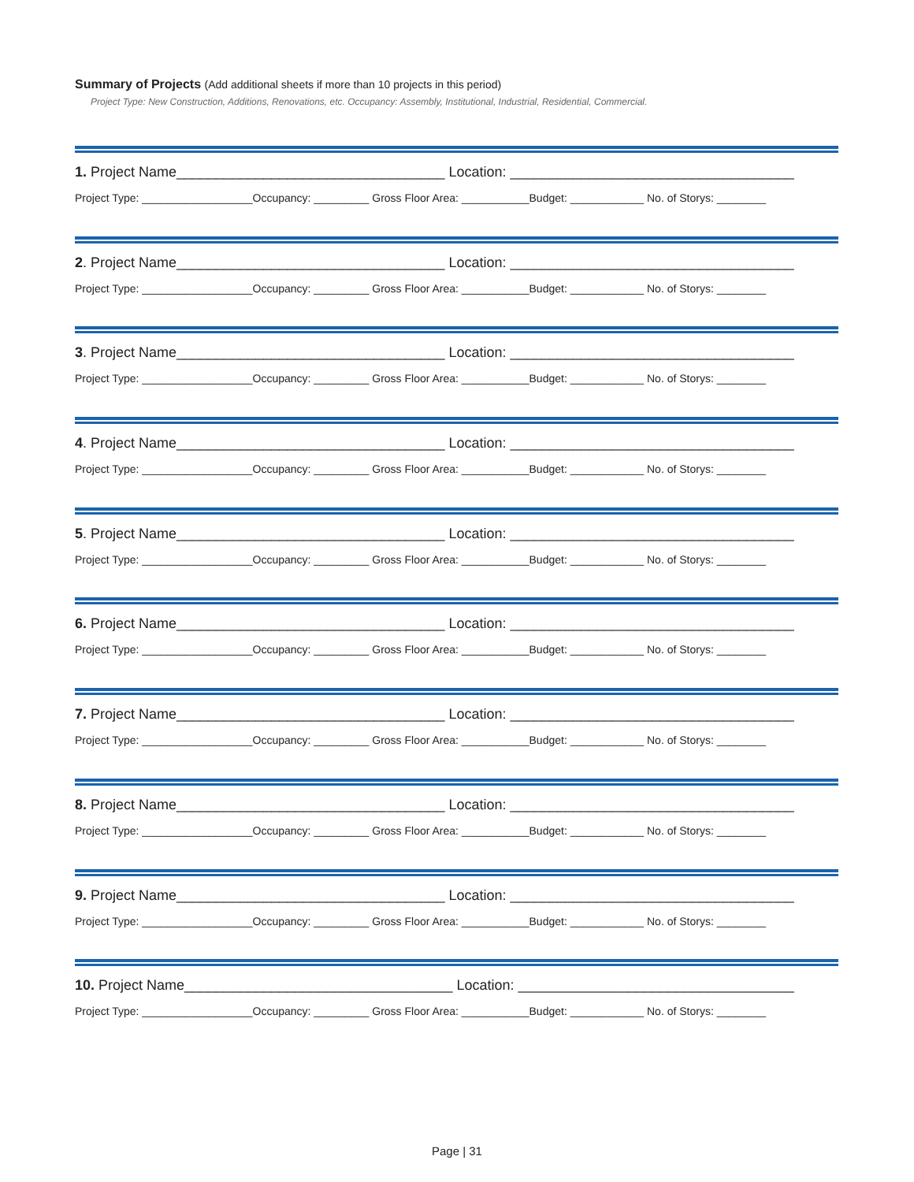Summary of Projects (Add additional sheets if more than 10 projects in this period)
Project Type: New Construction, Additions, Renovations, etc. Occupancy: Assembly, Institutional, Industrial, Residential, Commercial.
1. Project Name__________________________________ Location: ____________________________________
Project Type: __________________Occupancy: _________ Gross Floor Area: ___________Budget: ____________ No. of Storys: ________
2. Project Name__________________________________ Location: ____________________________________
Project Type: __________________Occupancy: _________ Gross Floor Area: ___________Budget: ____________ No. of Storys: ________
3. Project Name__________________________________ Location: ____________________________________
Project Type: __________________Occupancy: _________ Gross Floor Area: ___________Budget: ____________ No. of Storys: ________
4. Project Name__________________________________ Location: ____________________________________
Project Type: __________________Occupancy: _________ Gross Floor Area: ___________Budget: ____________ No. of Storys: ________
5. Project Name__________________________________ Location: ____________________________________
Project Type: __________________Occupancy: _________ Gross Floor Area: ___________Budget: ____________ No. of Storys: ________
6. Project Name__________________________________ Location: ____________________________________
Project Type: __________________Occupancy: _________ Gross Floor Area: ___________Budget: ____________ No. of Storys: ________
7. Project Name__________________________________ Location: ____________________________________
Project Type: __________________Occupancy: _________ Gross Floor Area: ___________Budget: ____________ No. of Storys: ________
8. Project Name__________________________________ Location: ____________________________________
Project Type: __________________Occupancy: _________ Gross Floor Area: ___________Budget: ____________ No. of Storys: ________
9. Project Name__________________________________ Location: ____________________________________
Project Type: __________________Occupancy: _________ Gross Floor Area: ___________Budget: ____________ No. of Storys: ________
10. Project Name__________________________________ Location: ___________________________________
Project Type: __________________Occupancy: _________ Gross Floor Area: ___________Budget: ____________ No. of Storys: ________
Page | 31